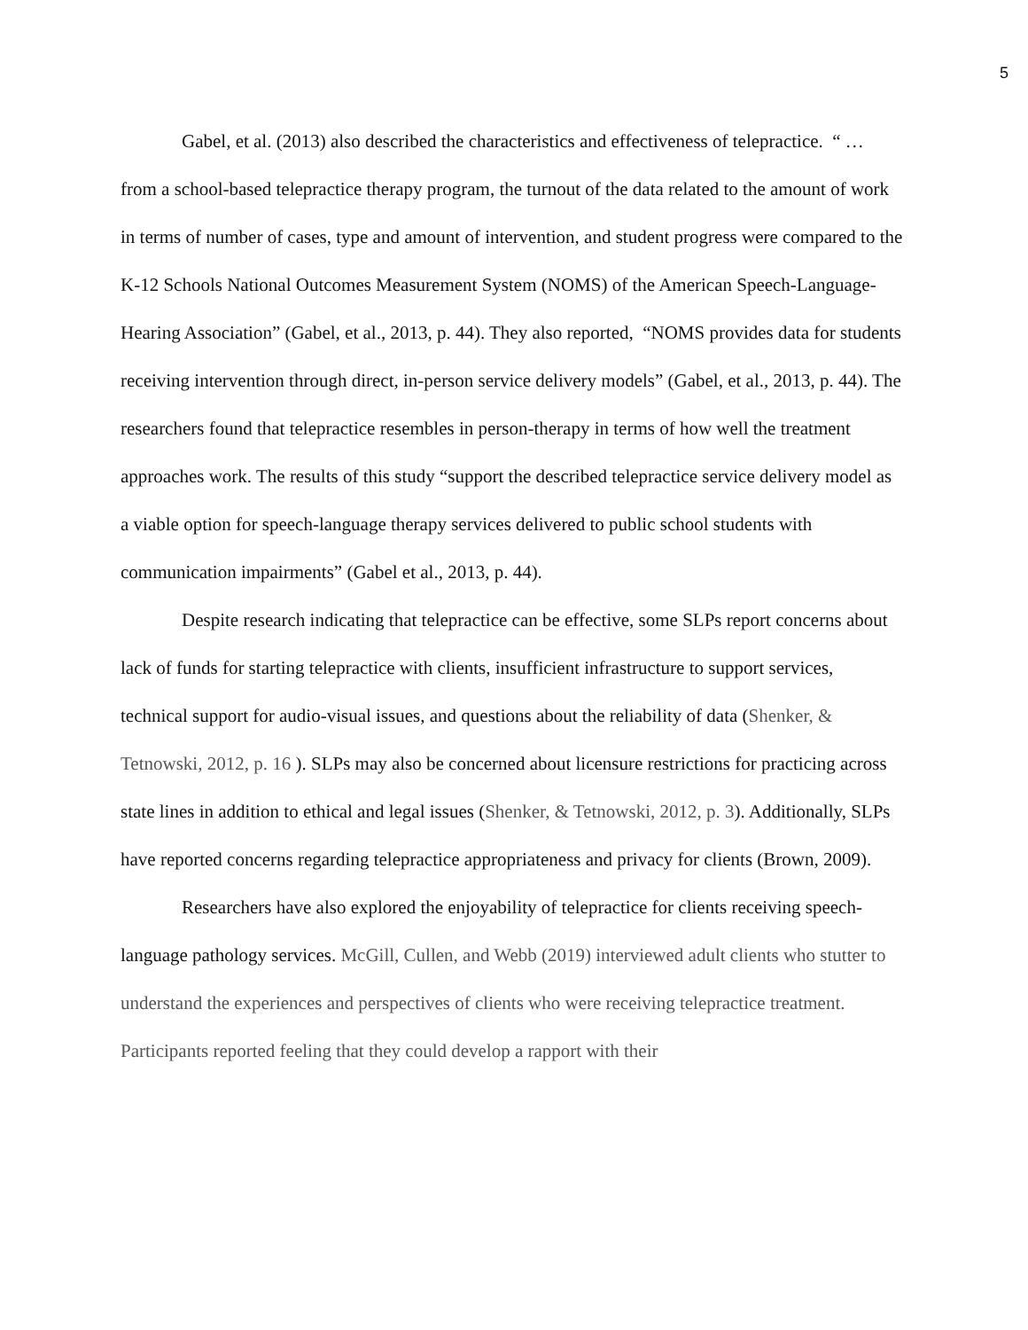5
Gabel, et al. (2013) also described the characteristics and effectiveness of telepractice. “ … from a school-based telepractice therapy program, the turnout of the data related to the amount of work in terms of number of cases, type and amount of intervention, and student progress were compared to the K-12 Schools National Outcomes Measurement System (NOMS) of the American Speech-Language-Hearing Association” (Gabel, et al., 2013, p. 44). They also reported, “NOMS provides data for students receiving intervention through direct, in-person service delivery models” (Gabel, et al., 2013, p. 44). The researchers found that telepractice resembles in person-therapy in terms of how well the treatment approaches work. The results of this study “support the described telepractice service delivery model as a viable option for speech-language therapy services delivered to public school students with communication impairments” (Gabel et al., 2013, p. 44).
Despite research indicating that telepractice can be effective, some SLPs report concerns about lack of funds for starting telepractice with clients, insufficient infrastructure to support services, technical support for audio-visual issues, and questions about the reliability of data (Shenker, & Tetnowski, 2012, p. 16 ). SLPs may also be concerned about licensure restrictions for practicing across state lines in addition to ethical and legal issues (Shenker, & Tetnowski, 2012, p. 3). Additionally, SLPs have reported concerns regarding telepractice appropriateness and privacy for clients (Brown, 2009).
Researchers have also explored the enjoyability of telepractice for clients receiving speech-language pathology services. McGill, Cullen, and Webb (2019) interviewed adult clients who stutter to understand the experiences and perspectives of clients who were receiving telepractice treatment. Participants reported feeling that they could develop a rapport with their